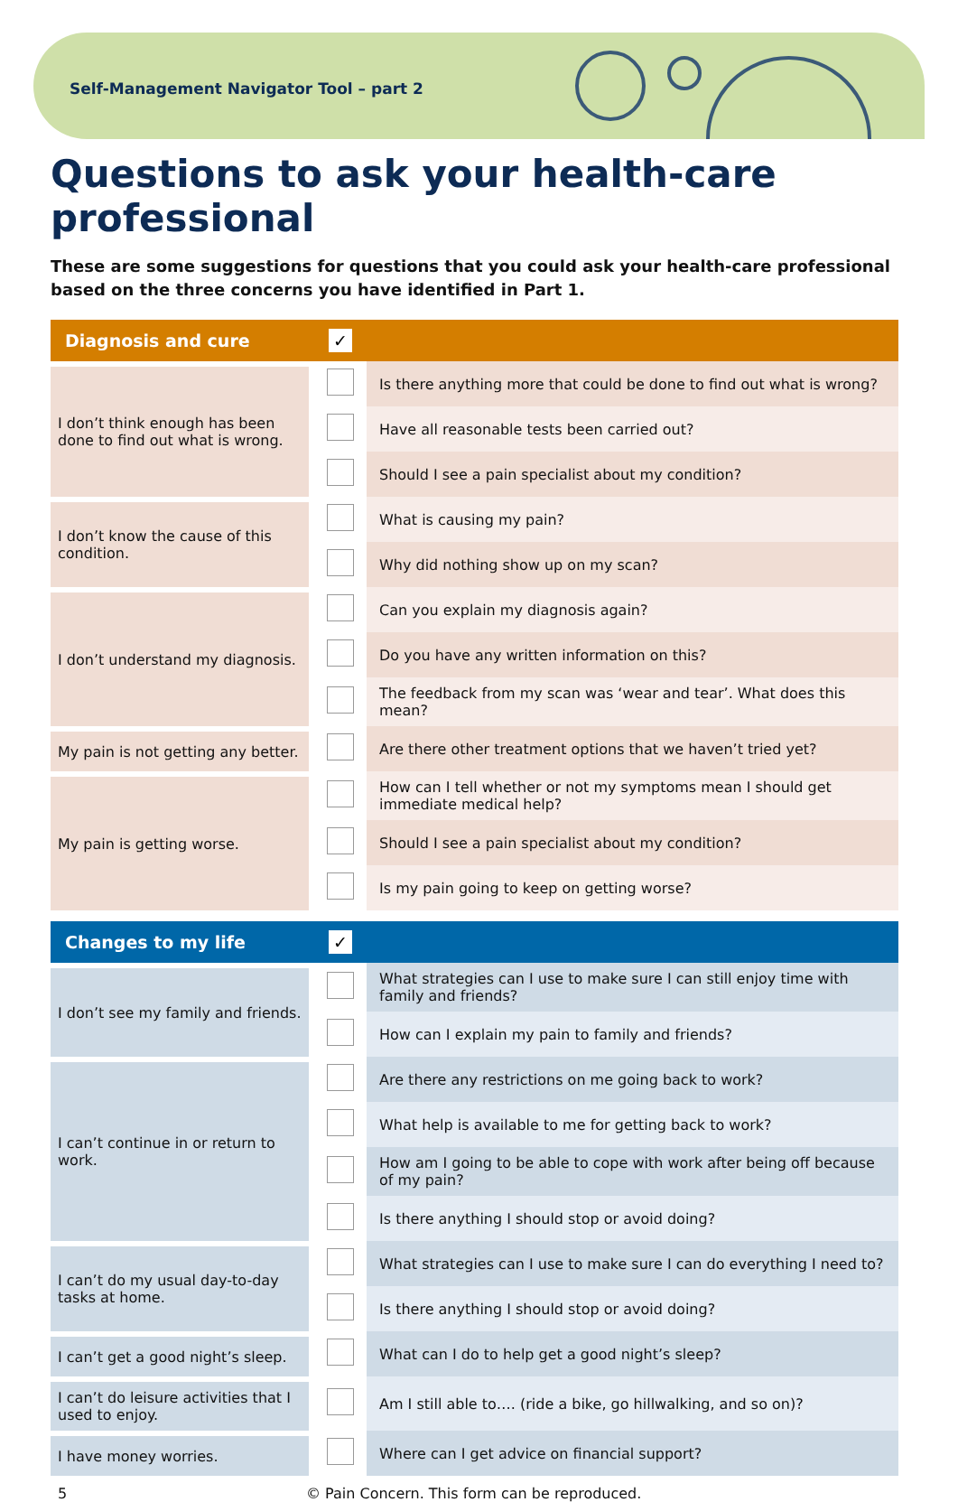Self-Management Navigator Tool – part 2
Questions to ask your health-care professional
These are some suggestions for questions that you could ask your health-care professional based on the three concerns you have identified in Part 1.
| Diagnosis and cure | ✓ | |
| --- | --- | --- |
| I don’t think enough has been done to find out what is wrong. | | Is there anything more that could be done to find out what is wrong? |
| | | Have all reasonable tests been carried out? |
| | | Should I see a pain specialist about my condition? |
| I don’t know the cause of this condition. | | What is causing my pain? |
| | | Why did nothing show up on my scan? |
| I don’t understand my diagnosis. | | Can you explain my diagnosis again? |
| | | Do you have any written information on this? |
| | | The feedback from my scan was ‘wear and tear’. What does this mean? |
| My pain is not getting any better. | | Are there other treatment options that we haven’t tried yet? |
| My pain is getting worse. | | How can I tell whether or not my symptoms mean I should get immediate medical help? |
| | | Should I see a pain specialist about my condition? |
| | | Is my pain going to keep on getting worse? |
| Changes to my life | ✓ | |
| --- | --- | --- |
| I don’t see my family and friends. | | What strategies can I use to make sure I can still enjoy time with family and friends? |
| | | How can I explain my pain to family and friends? |
| I can’t continue in or return to work. | | Are there any restrictions on me going back to work? |
| | | What help is available to me for getting back to work? |
| | | How am I going to be able to cope with work after being off because of my pain? |
| | | Is there anything I should stop or avoid doing? |
| I can’t do my usual day-to-day tasks at home. | | What strategies can I use to make sure I can do everything I need to? |
| | | Is there anything I should stop or avoid doing? |
| I can’t get a good night’s sleep. | | What can I do to help get a good night’s sleep? |
| I can’t do leisure activities that I used to enjoy. | | Am I still able to…. (ride a bike, go hillwalking, and so on)? |
| I have money worries. | | Where can I get advice on financial support? |
5 © Pain Concern. This form can be reproduced.